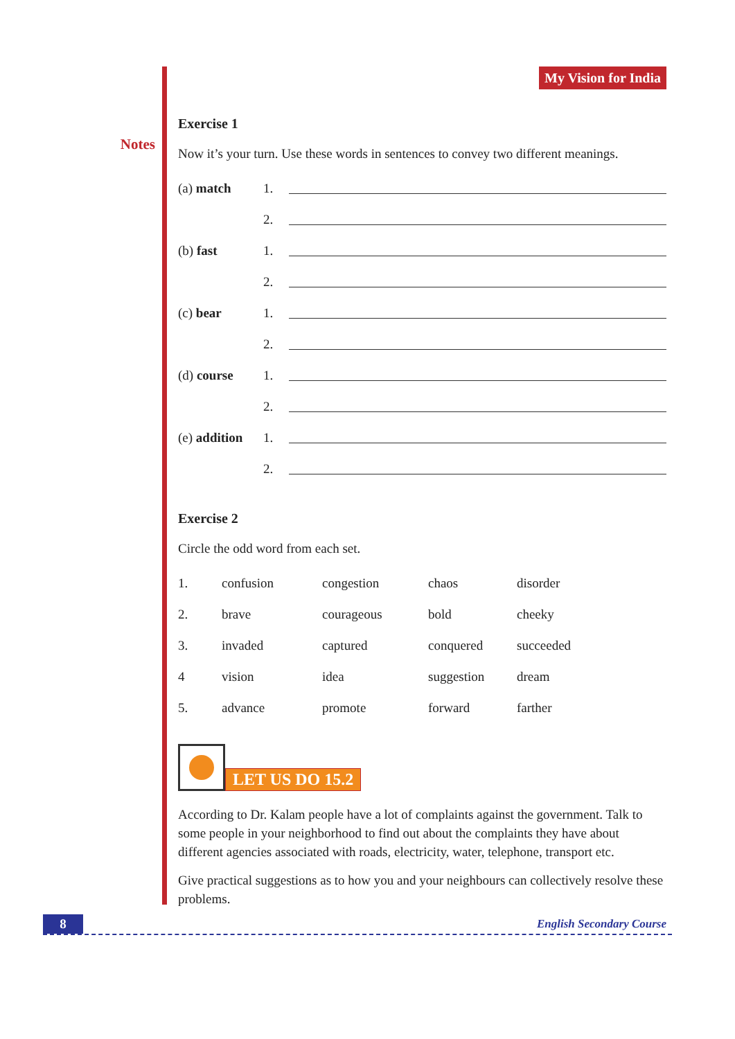Notes
My Vision for India
Exercise 1
Now it’s your turn. Use these words in sentences to convey two different meanings.
| (a) match | 1. | |
| | 2. | |
| (b) fast | 1. | |
| | 2. | |
| (c) bear | 1. | |
| | 2. | |
| (d) course | 1. | |
| | 2. | |
| (e) addition | 1. | |
| | 2. | |
Exercise 2
Circle the odd word from each set.
| 1. | confusion | congestion | chaos | disorder |
| 2. | brave | courageous | bold | cheeky |
| 3. | invaded | captured | conquered | succeeded |
| 4 | vision | idea | suggestion | dream |
| 5. | advance | promote | forward | farther |
LET US DO 15.2
According to Dr. Kalam people have a lot of complaints against the government. Talk to some people in your neighborhood to find out about the complaints they have about different agencies associated with roads, electricity, water, telephone, transport etc.
Give practical suggestions as to how you and your neighbours can collectively resolve these problems.
8 English Secondary Course